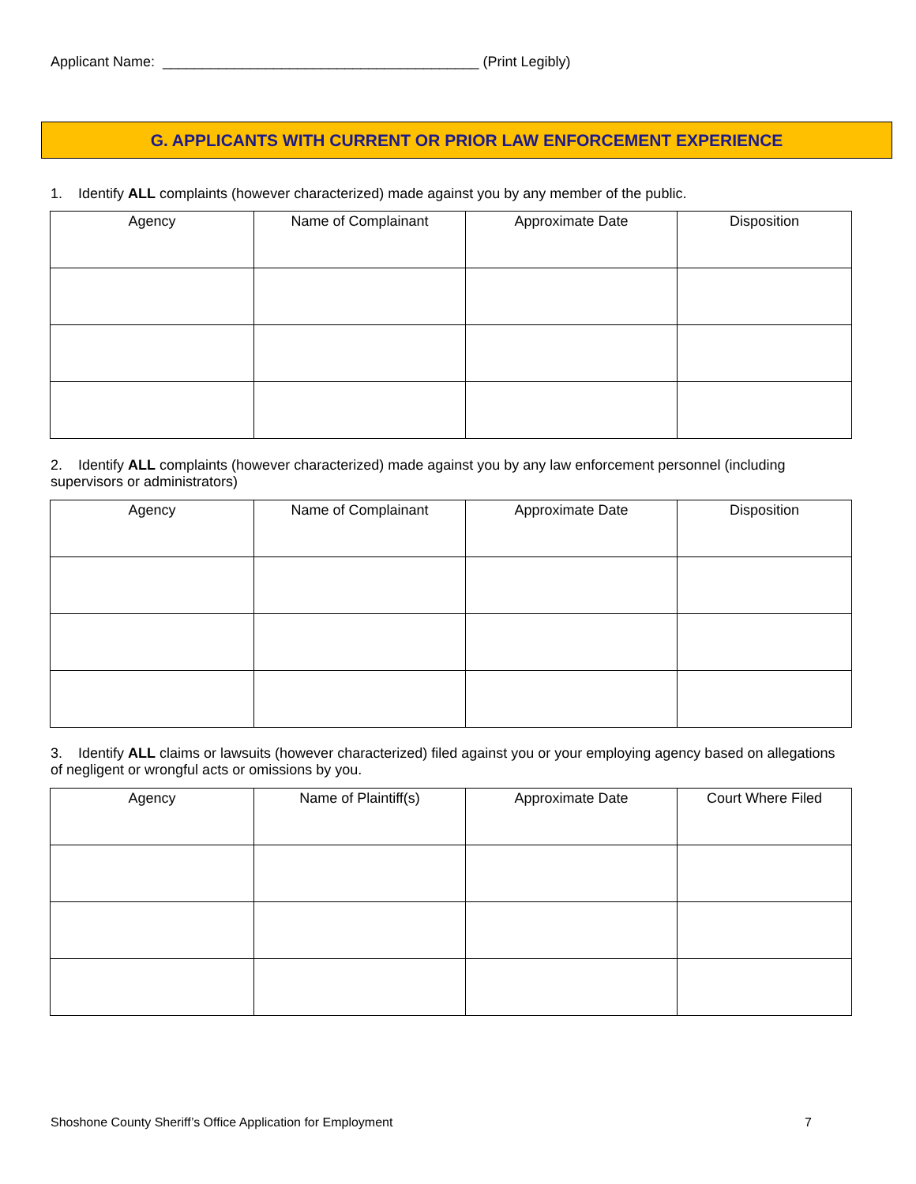Applicant Name: ________________________________________ (Print Legibly)
G. APPLICANTS WITH CURRENT OR PRIOR LAW ENFORCEMENT EXPERIENCE
1. Identify ALL complaints (however characterized) made against you by any member of the public.
| Agency | Name of Complainant | Approximate Date | Disposition |
| --- | --- | --- | --- |
2. Identify ALL complaints (however characterized) made against you by any law enforcement personnel (including supervisors or administrators)
| Agency | Name of Complainant | Approximate Date | Disposition |
| --- | --- | --- | --- |
3. Identify ALL claims or lawsuits (however characterized) filed against you or your employing agency based on allegations of negligent or wrongful acts or omissions by you.
| Agency | Name of Plaintiff(s) | Approximate Date | Court Where Filed |
| --- | --- | --- | --- |
Shoshone County Sheriff’s Office Application for Employment 7